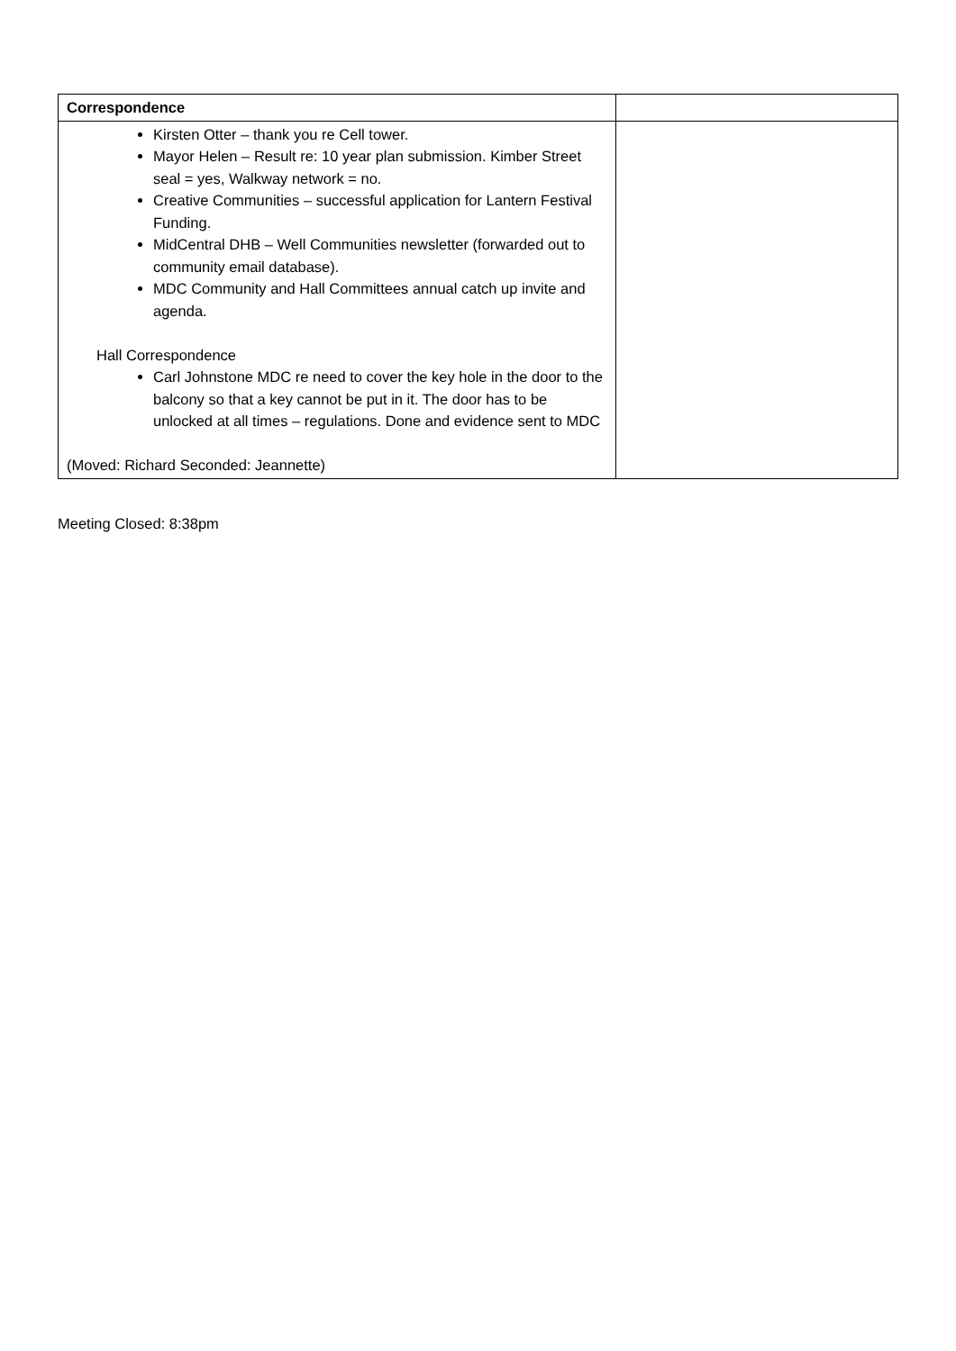| Correspondence | |
| Kirsten Otter – thank you re Cell tower. Mayor Helen – Result re: 10 year plan submission. Kimber Street seal = yes, Walkway network = no. Creative Communities – successful application for Lantern Festival Funding. MidCentral DHB – Well Communities newsletter (forwarded out to community email database). MDC Community and Hall Committees annual catch up invite and agenda. Hall Correspondence Carl Johnstone MDC re need to cover the key hole in the door to the balcony so that a key cannot be put in it. The door has to be unlocked at all times – regulations. Done and evidence sent to MDC (Moved: Richard Seconded: Jeannette) | |
Meeting Closed: 8:38pm